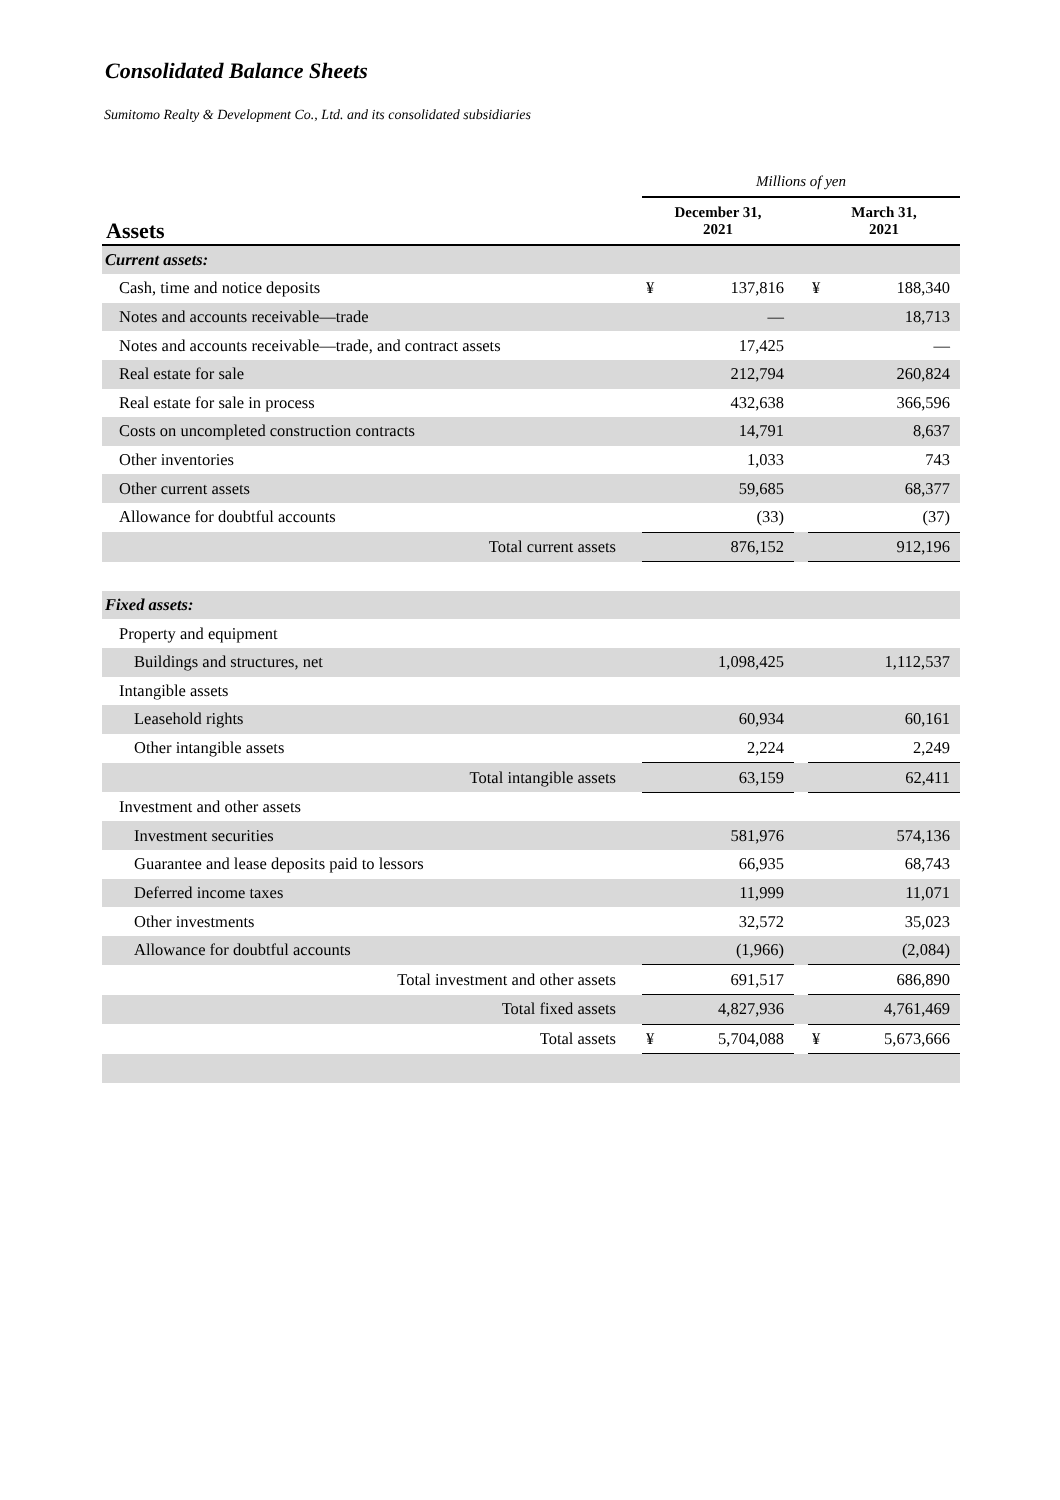Consolidated Balance Sheets
Sumitomo Realty & Development Co., Ltd. and its consolidated subsidiaries
| | Millions of yen | | | | |
| Assets | December 31, 2021 | | | March 31, 2021 | |
| Current assets: | | | | | |
| Cash, time and notice deposits | ¥ | 137,816 | | ¥ | 188,340 |
| Notes and accounts receivable—trade | | — | | | 18,713 |
| Notes and accounts receivable—trade, and contract assets | | 17,425 | | | — |
| Real estate for sale | | 212,794 | | | 260,824 |
| Real estate for sale in process | | 432,638 | | | 366,596 |
| Costs on uncompleted construction contracts | | 14,791 | | | 8,637 |
| Other inventories | | 1,033 | | | 743 |
| Other current assets | | 59,685 | | | 68,377 |
| Allowance for doubtful accounts | | (33) | | | (37) |
| Total current assets | | 876,152 | | | 912,196 |
| Fixed assets: | | | | | |
| Property and equipment | | | | | |
| Buildings and structures, net | | 1,098,425 | | | 1,112,537 |
| Intangible assets | | | | | |
| Leasehold rights | | 60,934 | | | 60,161 |
| Other intangible assets | | 2,224 | | | 2,249 |
| Total intangible assets | | 63,159 | | | 62,411 |
| Investment and other assets | | | | | |
| Investment securities | | 581,976 | | | 574,136 |
| Guarantee and lease deposits paid to lessors | | 66,935 | | | 68,743 |
| Deferred income taxes | | 11,999 | | | 11,071 |
| Other investments | | 32,572 | | | 35,023 |
| Allowance for doubtful accounts | | (1,966) | | | (2,084) |
| Total investment and other assets | | 691,517 | | | 686,890 |
| Total fixed assets | | 4,827,936 | | | 4,761,469 |
| Total assets | ¥ | 5,704,088 | | ¥ | 5,673,666 |